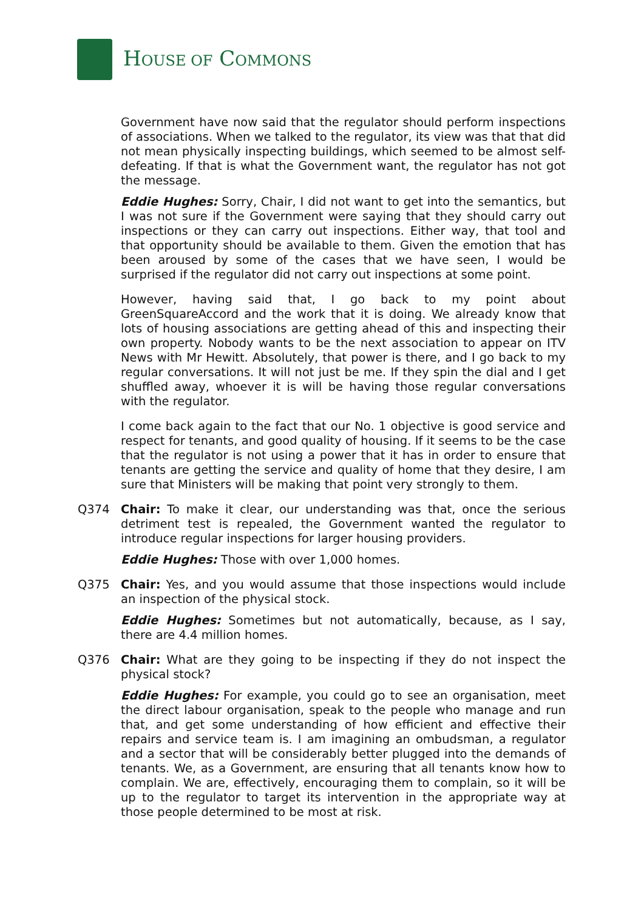HOUSE OF COMMONS
Government have now said that the regulator should perform inspections of associations. When we talked to the regulator, its view was that that did not mean physically inspecting buildings, which seemed to be almost self-defeating. If that is what the Government want, the regulator has not got the message.
Eddie Hughes: Sorry, Chair, I did not want to get into the semantics, but I was not sure if the Government were saying that they should carry out inspections or they can carry out inspections. Either way, that tool and that opportunity should be available to them. Given the emotion that has been aroused by some of the cases that we have seen, I would be surprised if the regulator did not carry out inspections at some point.
However, having said that, I go back to my point about GreenSquareAccord and the work that it is doing. We already know that lots of housing associations are getting ahead of this and inspecting their own property. Nobody wants to be the next association to appear on ITV News with Mr Hewitt. Absolutely, that power is there, and I go back to my regular conversations. It will not just be me. If they spin the dial and I get shuffled away, whoever it is will be having those regular conversations with the regulator.
I come back again to the fact that our No. 1 objective is good service and respect for tenants, and good quality of housing. If it seems to be the case that the regulator is not using a power that it has in order to ensure that tenants are getting the service and quality of home that they desire, I am sure that Ministers will be making that point very strongly to them.
Q374 Chair: To make it clear, our understanding was that, once the serious detriment test is repealed, the Government wanted the regulator to introduce regular inspections for larger housing providers.
Eddie Hughes: Those with over 1,000 homes.
Q375 Chair: Yes, and you would assume that those inspections would include an inspection of the physical stock.
Eddie Hughes: Sometimes but not automatically, because, as I say, there are 4.4 million homes.
Q376 Chair: What are they going to be inspecting if they do not inspect the physical stock?
Eddie Hughes: For example, you could go to see an organisation, meet the direct labour organisation, speak to the people who manage and run that, and get some understanding of how efficient and effective their repairs and service team is. I am imagining an ombudsman, a regulator and a sector that will be considerably better plugged into the demands of tenants. We, as a Government, are ensuring that all tenants know how to complain. We are, effectively, encouraging them to complain, so it will be up to the regulator to target its intervention in the appropriate way at those people determined to be most at risk.